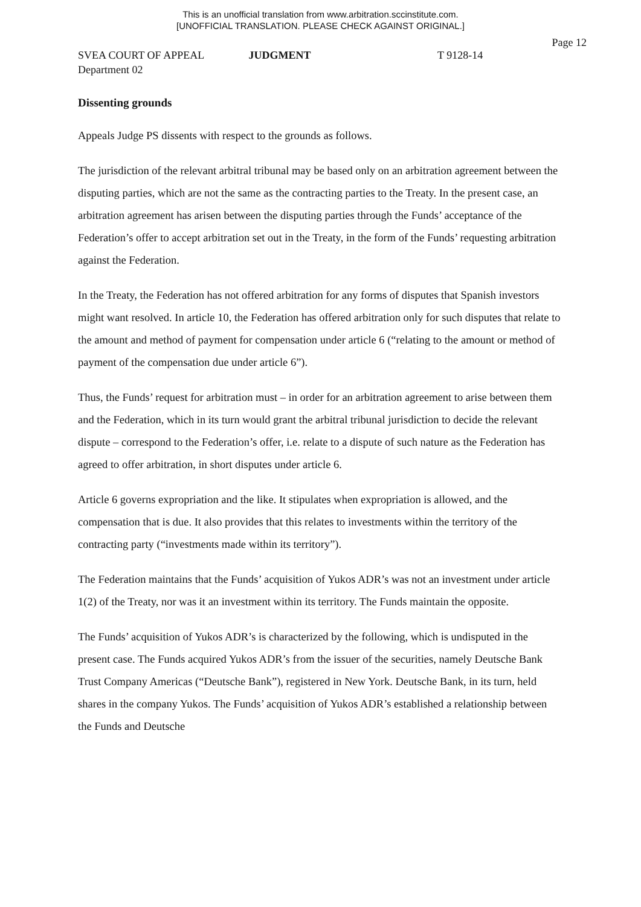This is an unofficial translation from www.arbitration.sccinstitute.com.
[UNOFFICIAL TRANSLATION. PLEASE CHECK AGAINST ORIGINAL.]
Page 12
SVEA COURT OF APPEAL JUDGMENT T 9128-14
Department 02
Dissenting grounds
Appeals Judge PS dissents with respect to the grounds as follows.
The jurisdiction of the relevant arbitral tribunal may be based only on an arbitration agreement between the disputing parties, which are not the same as the contracting parties to the Treaty. In the present case, an arbitration agreement has arisen between the disputing parties through the Funds’ acceptance of the Federation’s offer to accept arbitration set out in the Treaty, in the form of the Funds’ requesting arbitration against the Federation.
In the Treaty, the Federation has not offered arbitration for any forms of disputes that Spanish investors might want resolved. In article 10, the Federation has offered arbitration only for such disputes that relate to the amount and method of payment for compensation under article 6 (“relating to the amount or method of payment of the compensation due under article 6”).
Thus, the Funds’ request for arbitration must – in order for an arbitration agreement to arise between them and the Federation, which in its turn would grant the arbitral tribunal jurisdiction to decide the relevant dispute – correspond to the Federation’s offer, i.e. relate to a dispute of such nature as the Federation has agreed to offer arbitration, in short disputes under article 6.
Article 6 governs expropriation and the like. It stipulates when expropriation is allowed, and the compensation that is due. It also provides that this relates to investments within the territory of the contracting party (“investments made within its territory”).
The Federation maintains that the Funds’ acquisition of Yukos ADR’s was not an investment under article 1(2) of the Treaty, nor was it an investment within its territory. The Funds maintain the opposite.
The Funds’ acquisition of Yukos ADR’s is characterized by the following, which is undisputed in the present case. The Funds acquired Yukos ADR’s from the issuer of the securities, namely Deutsche Bank Trust Company Americas (“Deutsche Bank”), registered in New York. Deutsche Bank, in its turn, held shares in the company Yukos. The Funds’ acquisition of Yukos ADR’s established a relationship between the Funds and Deutsche